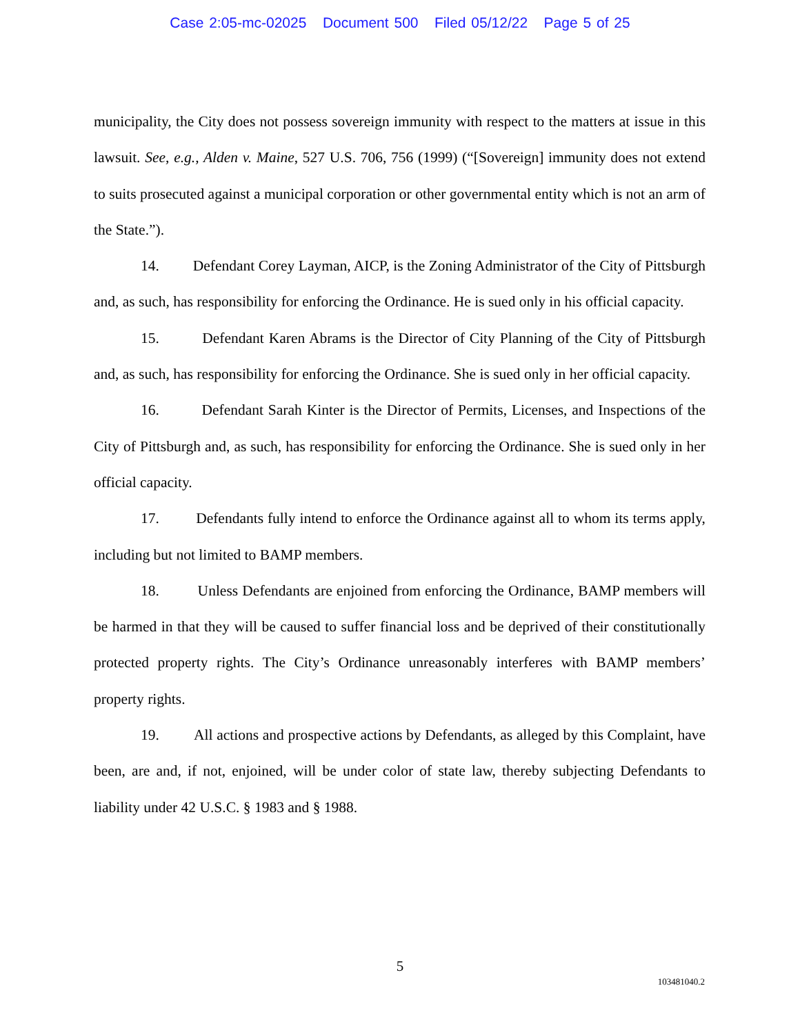Case 2:05-mc-02025 Document 500 Filed 05/12/22 Page 5 of 25
municipality, the City does not possess sovereign immunity with respect to the matters at issue in this lawsuit. See, e.g., Alden v. Maine, 527 U.S. 706, 756 (1999) (“[Sovereign] immunity does not extend to suits prosecuted against a municipal corporation or other governmental entity which is not an arm of the State.”).
14. Defendant Corey Layman, AICP, is the Zoning Administrator of the City of Pittsburgh and, as such, has responsibility for enforcing the Ordinance. He is sued only in his official capacity.
15. Defendant Karen Abrams is the Director of City Planning of the City of Pittsburgh and, as such, has responsibility for enforcing the Ordinance. She is sued only in her official capacity.
16. Defendant Sarah Kinter is the Director of Permits, Licenses, and Inspections of the City of Pittsburgh and, as such, has responsibility for enforcing the Ordinance. She is sued only in her official capacity.
17. Defendants fully intend to enforce the Ordinance against all to whom its terms apply, including but not limited to BAMP members.
18. Unless Defendants are enjoined from enforcing the Ordinance, BAMP members will be harmed in that they will be caused to suffer financial loss and be deprived of their constitutionally protected property rights. The City’s Ordinance unreasonably interferes with BAMP members’ property rights.
19. All actions and prospective actions by Defendants, as alleged by this Complaint, have been, are and, if not, enjoined, will be under color of state law, thereby subjecting Defendants to liability under 42 U.S.C. § 1983 and § 1988.
5
103481040.2